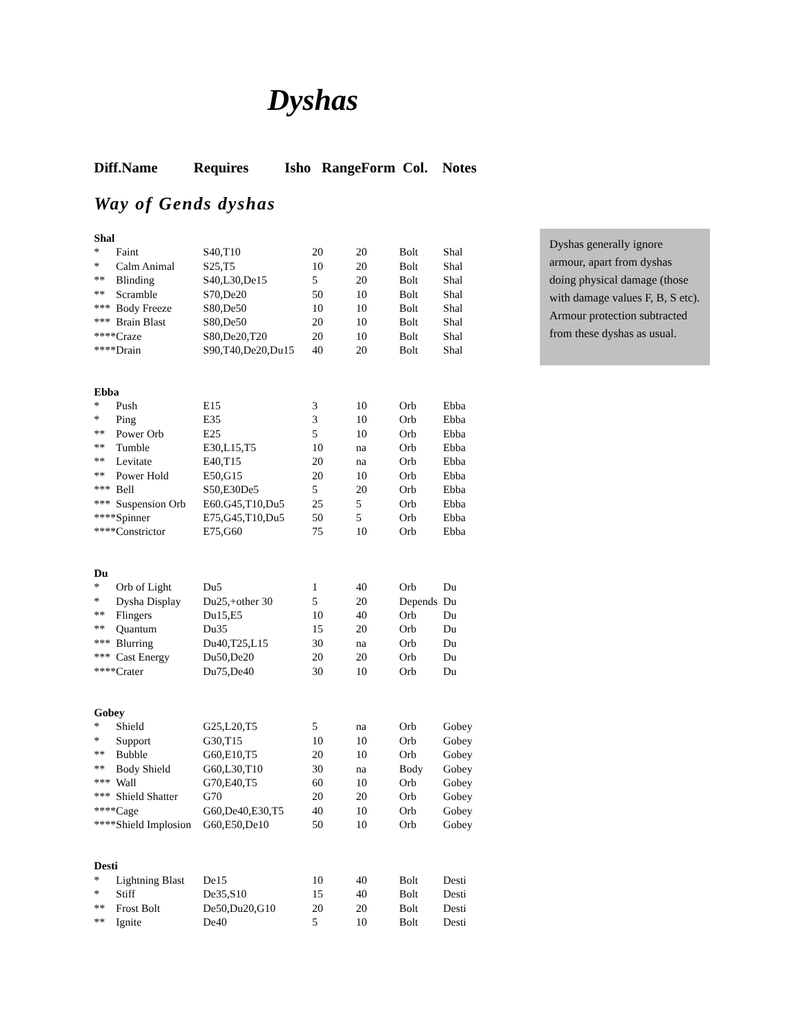Dyshas
Diff.Name Requires Isho RangeForm Col. Notes
Way of Gends dyshas
Dyshas generally ignore armour, apart from dyshas doing physical damage (those with damage values F, B, S etc). Armour protection subtracted from these dyshas as usual.
| Shal | | | | | | |
| * | Faint | S40,T10 | 20 | 20 | Bolt | Shal |
| * | Calm Animal | S25,T5 | 10 | 20 | Bolt | Shal |
| ** | Blinding | S40,L30,De15 | 5 | 20 | Bolt | Shal |
| ** | Scramble | S70,De20 | 50 | 10 | Bolt | Shal |
| *** | Body Freeze | S80,De50 | 10 | 10 | Bolt | Shal |
| *** | Brain Blast | S80,De50 | 20 | 10 | Bolt | Shal |
| **** | Craze | S80,De20,T20 | 20 | 10 | Bolt | Shal |
| **** | Drain | S90,T40,De20,Du15 | 40 | 20 | Bolt | Shal |
| Ebba | | | | | | |
| * | Push | E15 | 3 | 10 | Orb | Ebba |
| * | Ping | E35 | 3 | 10 | Orb | Ebba |
| ** | Power Orb | E25 | 5 | 10 | Orb | Ebba |
| ** | Tumble | E30,L15,T5 | 10 | na | Orb | Ebba |
| ** | Levitate | E40,T15 | 20 | na | Orb | Ebba |
| ** | Power Hold | E50,G15 | 20 | 10 | Orb | Ebba |
| *** | Bell | S50,E30De5 | 5 | 20 | Orb | Ebba |
| *** | Suspension Orb | E60.G45,T10,Du5 | 25 | 5 | Orb | Ebba |
| **** | Spinner | E75,G45,T10,Du5 | 50 | 5 | Orb | Ebba |
| **** | Constrictor | E75,G60 | 75 | 10 | Orb | Ebba |
| Du | | | | | | |
| * | Orb of Light | Du5 | 1 | 40 | Orb | Du |
| * | Dysha Display | Du25,+other 30 | 5 | 20 | Depends | Du |
| ** | Flingers | Du15,E5 | 10 | 40 | Orb | Du |
| ** | Quantum | Du35 | 15 | 20 | Orb | Du |
| *** | Blurring | Du40,T25,L15 | 30 | na | Orb | Du |
| *** | Cast Energy | Du50,De20 | 20 | 20 | Orb | Du |
| **** | Crater | Du75,De40 | 30 | 10 | Orb | Du |
| Gobey | | | | | | |
| * | Shield | G25,L20,T5 | 5 | na | Orb | Gobey |
| * | Support | G30,T15 | 10 | 10 | Orb | Gobey |
| ** | Bubble | G60,E10,T5 | 20 | 10 | Orb | Gobey |
| ** | Body Shield | G60,L30,T10 | 30 | na | Body | Gobey |
| *** | Wall | G70,E40,T5 | 60 | 10 | Orb | Gobey |
| *** | Shield Shatter | G70 | 20 | 20 | Orb | Gobey |
| **** | Cage | G60,De40,E30,T5 | 40 | 10 | Orb | Gobey |
| **** | Shield Implosion | G60,E50,De10 | 50 | 10 | Orb | Gobey |
| Desti | | | | | | |
| * | Lightning Blast | De15 | 10 | 40 | Bolt | Desti |
| * | Stiff | De35,S10 | 15 | 40 | Bolt | Desti |
| ** | Frost Bolt | De50,Du20,G10 | 20 | 20 | Bolt | Desti |
| ** | Ignite | De40 | 5 | 10 | Bolt | Desti |